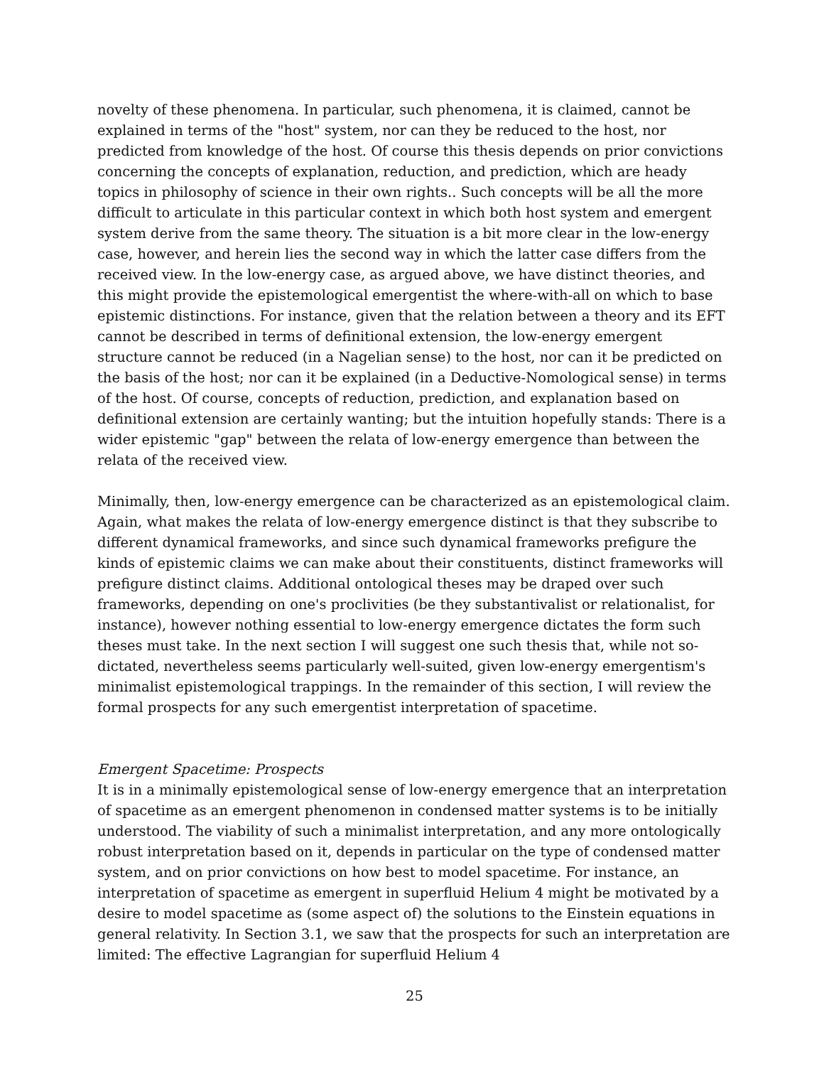novelty of these phenomena. In particular, such phenomena, it is claimed, cannot be explained in terms of the "host" system, nor can they be reduced to the host, nor predicted from knowledge of the host. Of course this thesis depends on prior convictions concerning the concepts of explanation, reduction, and prediction, which are heady topics in philosophy of science in their own rights.. Such concepts will be all the more difficult to articulate in this particular context in which both host system and emergent system derive from the same theory. The situation is a bit more clear in the low-energy case, however, and herein lies the second way in which the latter case differs from the received view. In the low-energy case, as argued above, we have distinct theories, and this might provide the epistemological emergentist the where-with-all on which to base epistemic distinctions. For instance, given that the relation between a theory and its EFT cannot be described in terms of definitional extension, the low-energy emergent structure cannot be reduced (in a Nagelian sense) to the host, nor can it be predicted on the basis of the host; nor can it be explained (in a Deductive-Nomological sense) in terms of the host. Of course, concepts of reduction, prediction, and explanation based on definitional extension are certainly wanting; but the intuition hopefully stands: There is a wider epistemic "gap" between the relata of low-energy emergence than between the relata of the received view.
Minimally, then, low-energy emergence can be characterized as an epistemological claim. Again, what makes the relata of low-energy emergence distinct is that they subscribe to different dynamical frameworks, and since such dynamical frameworks prefigure the kinds of epistemic claims we can make about their constituents, distinct frameworks will prefigure distinct claims. Additional ontological theses may be draped over such frameworks, depending on one's proclivities (be they substantivalist or relationalist, for instance), however nothing essential to low-energy emergence dictates the form such theses must take. In the next section I will suggest one such thesis that, while not so-dictated, nevertheless seems particularly well-suited, given low-energy emergentism's minimalist epistemological trappings. In the remainder of this section, I will review the formal prospects for any such emergentist interpretation of spacetime.
Emergent Spacetime: Prospects
It is in a minimally epistemological sense of low-energy emergence that an interpretation of spacetime as an emergent phenomenon in condensed matter systems is to be initially understood. The viability of such a minimalist interpretation, and any more ontologically robust interpretation based on it, depends in particular on the type of condensed matter system, and on prior convictions on how best to model spacetime. For instance, an interpretation of spacetime as emergent in superfluid Helium 4 might be motivated by a desire to model spacetime as (some aspect of) the solutions to the Einstein equations in general relativity. In Section 3.1, we saw that the prospects for such an interpretation are limited: The effective Lagrangian for superfluid Helium 4
25